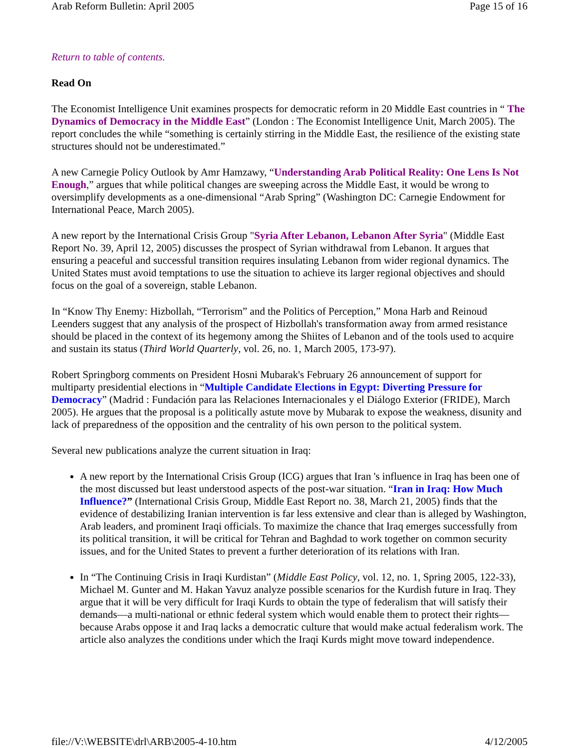Arab Reform Bulletin: April 2005 Page 15 of 16
Return to table of contents.
Read On
The Economist Intelligence Unit examines prospects for democratic reform in 20 Middle East countries in “ The Dynamics of Democracy in the Middle East” (London : The Economist Intelligence Unit, March 2005). The report concludes the while “something is certainly stirring in the Middle East, the resilience of the existing state structures should not be underestimated.”
A new Carnegie Policy Outlook by Amr Hamzawy, “Understanding Arab Political Reality: One Lens Is Not Enough,” argues that while political changes are sweeping across the Middle East, it would be wrong to oversimplify developments as a one-dimensional “Arab Spring” (Washington DC: Carnegie Endowment for International Peace, March 2005).
A new report by the International Crisis Group "Syria After Lebanon, Lebanon After Syria" (Middle East Report No. 39, April 12, 2005) discusses the prospect of Syrian withdrawal from Lebanon. It argues that ensuring a peaceful and successful transition requires insulating Lebanon from wider regional dynamics. The United States must avoid temptations to use the situation to achieve its larger regional objectives and should focus on the goal of a sovereign, stable Lebanon.
In “Know Thy Enemy: Hizbollah, “Terrorism” and the Politics of Perception,” Mona Harb and Reinoud Leenders suggest that any analysis of the prospect of Hizbollah's transformation away from armed resistance should be placed in the context of its hegemony among the Shiites of Lebanon and of the tools used to acquire and sustain its status (Third World Quarterly, vol. 26, no. 1, March 2005, 173-97).
Robert Springborg comments on President Hosni Mubarak's February 26 announcement of support for multiparty presidential elections in “Multiple Candidate Elections in Egypt: Diverting Pressure for Democracy” (Madrid : Fundación para las Relaciones Internacionales y el Diálogo Exterior (FRIDE), March 2005). He argues that the proposal is a politically astute move by Mubarak to expose the weakness, disunity and lack of preparedness of the opposition and the centrality of his own person to the political system.
Several new publications analyze the current situation in Iraq:
A new report by the International Crisis Group (ICG) argues that Iran 's influence in Iraq has been one of the most discussed but least understood aspects of the post-war situation. “Iran in Iraq: How Much Influence?” (International Crisis Group, Middle East Report no. 38, March 21, 2005) finds that the evidence of destabilizing Iranian intervention is far less extensive and clear than is alleged by Washington, Arab leaders, and prominent Iraqi officials. To maximize the chance that Iraq emerges successfully from its political transition, it will be critical for Tehran and Baghdad to work together on common security issues, and for the United States to prevent a further deterioration of its relations with Iran.
In “The Continuing Crisis in Iraqi Kurdistan” (Middle East Policy, vol. 12, no. 1, Spring 2005, 122-33), Michael M. Gunter and M. Hakan Yavuz analyze possible scenarios for the Kurdish future in Iraq. They argue that it will be very difficult for Iraqi Kurds to obtain the type of federalism that will satisfy their demands—a multi-national or ethnic federal system which would enable them to protect their rights—because Arabs oppose it and Iraq lacks a democratic culture that would make actual federalism work. The article also analyzes the conditions under which the Iraqi Kurds might move toward independence.
file://V:\WEBSITE\drl\ARB\2005-4-10.htm 4/12/2005